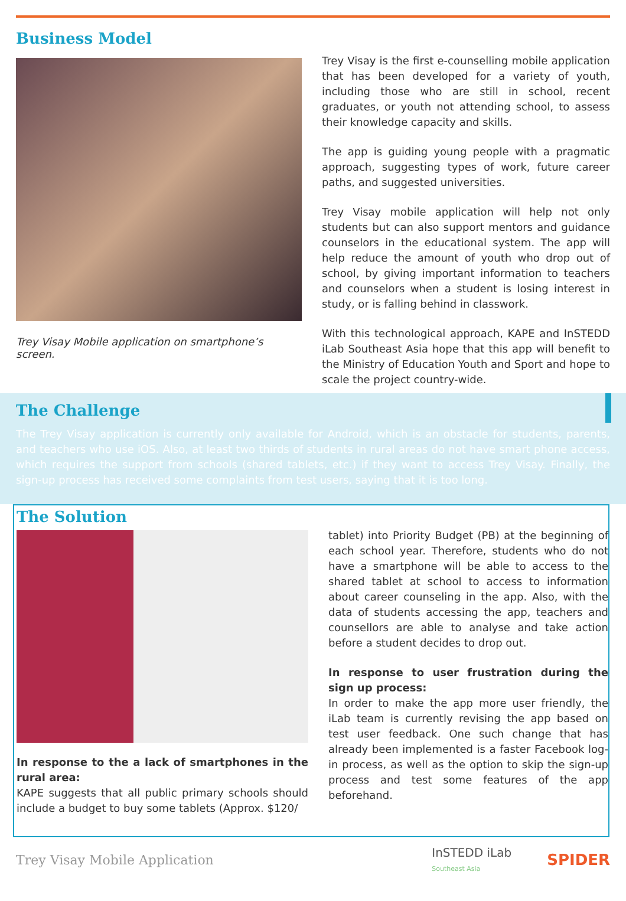Business Model
Trey Visay Mobile application on smartphone’s screen.
Trey Visay is the first e-counselling mobile application that has been developed for a variety of youth, including those who are still in school, recent graduates, or youth not attending school, to assess their knowledge capacity and skills.
The app is guiding young people with a pragmatic approach, suggesting types of work, future career paths, and suggested universities.
Trey Visay mobile application will help not only students but can also support mentors and guidance counselors in the educational system. The app will help reduce the amount of youth who drop out of school, by giving important information to teachers and counselors when a student is losing interest in study, or is falling behind in classwork.
With this technological approach, KAPE and InSTEDD iLab Southeast Asia hope that this app will benefit to the Ministry of Education Youth and Sport and hope to scale the project country-wide.
The Challenge
The Trey Visay application is currently only available for Android, which is an obstacle for students, parents, and teachers who use iOS. Also, at least two thirds of students in rural areas do not have smart phone access, which requires the support from schools (shared tablets, etc.) if they want to access Trey Visay. Finally, the sign-up process has received some complaints from test users, saying that it is too long.
The Solution
In response to the a lack of smartphones in the rural area:
KAPE suggests that all public primary schools should include a budget to buy some tablets (Approx. $120/
tablet) into Priority Budget (PB) at the beginning of each school year. Therefore, students who do not have a smartphone will be able to access to the shared tablet at school to access to information about career counseling in the app. Also, with the data of students accessing the app, teachers and counsellors are able to analyse and take action before a student decides to drop out.
In response to user frustration during the sign up process:
In order to make the app more user friendly, the iLab team is currently revising the app based on test user feedback. One such change that has already been implemented is a faster Facebook log-in process, as well as the option to skip the sign-up process and test some features of the app beforehand.
Trey Visay Mobile Application InSTEDD iLab
Southeast Asia SPIDER